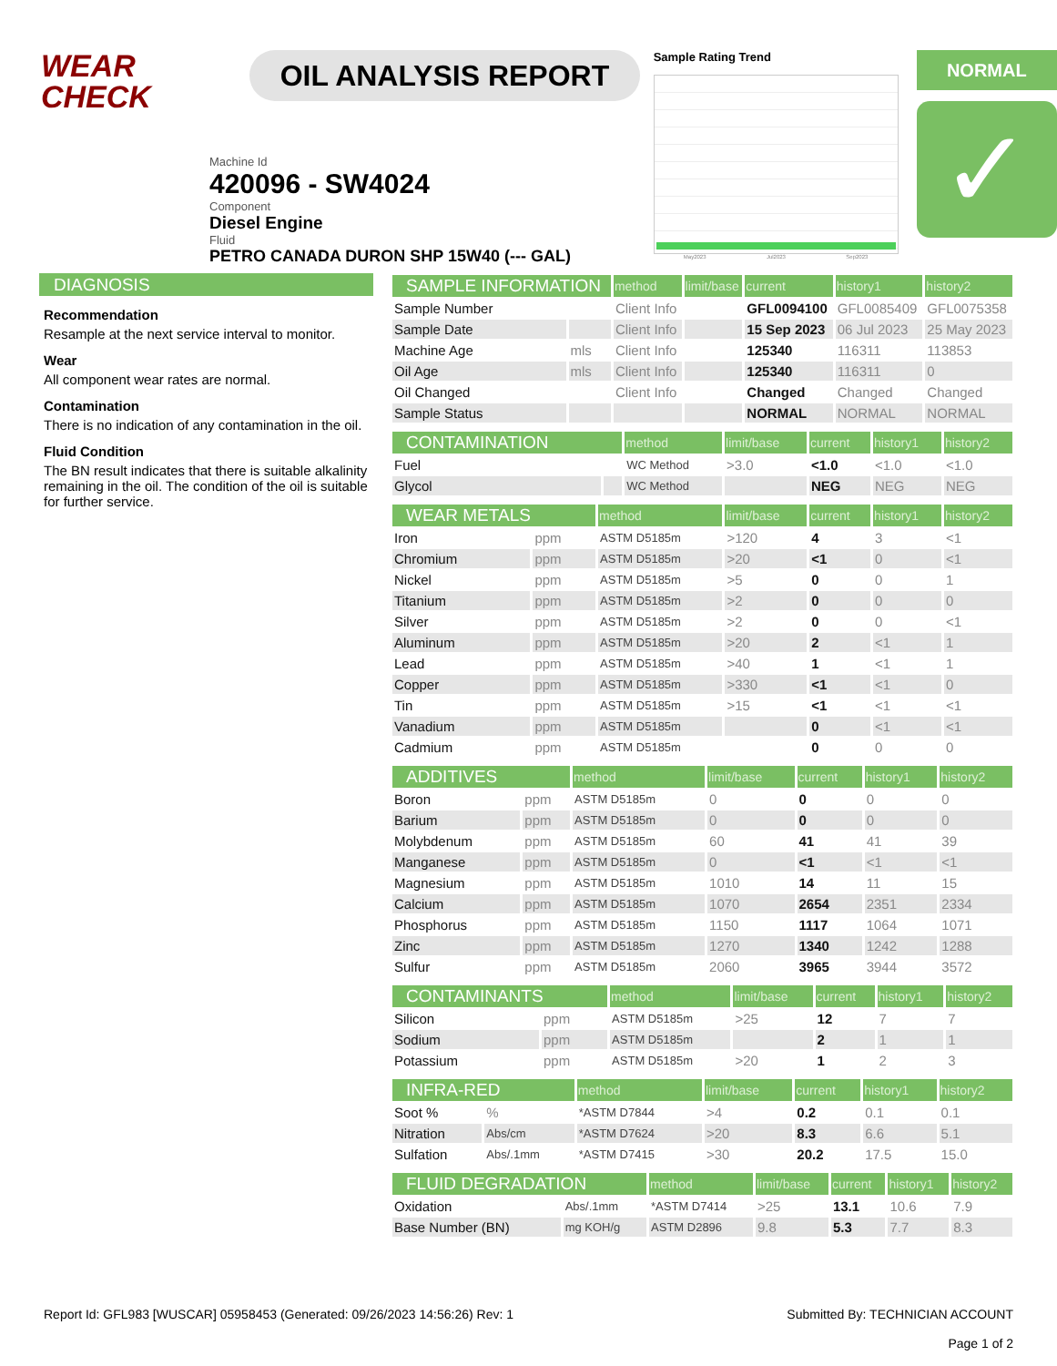WEAR
CHECK
OIL ANALYSIS REPORT
Sample Rating Trend
May2023 Jul2023 Sep2023
NORMAL
✓
Machine Id
420096 - SW4024
Component
Diesel Engine
Fluid
PETRO CANADA DURON SHP 15W40 (--- GAL)
DIAGNOSIS
Recommendation
Resample at the next service interval to monitor.
Wear
All component wear rates are normal.
Contamination
There is no indication of any contamination in the oil.
Fluid Condition
The BN result indicates that there is suitable alkalinity remaining in the oil. The condition of the oil is suitable for further service.
| SAMPLE INFORMATION | | method | limit/base | current | history1 | history2 |
| --- | --- | --- | --- | --- | --- | --- |
| Sample Number | | Client Info | | GFL0094100 | GFL0085409 | GFL0075358 |
| Sample Date | | Client Info | | 15 Sep 2023 | 06 Jul 2023 | 25 May 2023 |
| Machine Age | mls | Client Info | | 125340 | 116311 | 113853 |
| Oil Age | mls | Client Info | | 125340 | 116311 | 0 |
| Oil Changed | | Client Info | | Changed | Changed | Changed |
| Sample Status | | | | NORMAL | NORMAL | NORMAL |
| CONTAMINATION | | method | limit/base | current | history1 | history2 |
| --- | --- | --- | --- | --- | --- | --- |
| Fuel | | WC Method | >3.0 | <1.0 | <1.0 | <1.0 |
| Glycol | | WC Method | | NEG | NEG | NEG |
| WEAR METALS | | method | limit/base | current | history1 | history2 |
| --- | --- | --- | --- | --- | --- | --- |
| Iron | ppm | ASTM D5185m | >120 | 4 | 3 | <1 |
| Chromium | ppm | ASTM D5185m | >20 | <1 | 0 | <1 |
| Nickel | ppm | ASTM D5185m | >5 | 0 | 0 | 1 |
| Titanium | ppm | ASTM D5185m | >2 | 0 | 0 | 0 |
| Silver | ppm | ASTM D5185m | >2 | 0 | 0 | <1 |
| Aluminum | ppm | ASTM D5185m | >20 | 2 | <1 | 1 |
| Lead | ppm | ASTM D5185m | >40 | 1 | <1 | 1 |
| Copper | ppm | ASTM D5185m | >330 | <1 | <1 | 0 |
| Tin | ppm | ASTM D5185m | >15 | <1 | <1 | <1 |
| Vanadium | ppm | ASTM D5185m | | 0 | <1 | <1 |
| Cadmium | ppm | ASTM D5185m | | 0 | 0 | 0 |
| ADDITIVES | | method | limit/base | current | history1 | history2 |
| --- | --- | --- | --- | --- | --- | --- |
| Boron | ppm | ASTM D5185m | 0 | 0 | 0 | 0 |
| Barium | ppm | ASTM D5185m | 0 | 0 | 0 | 0 |
| Molybdenum | ppm | ASTM D5185m | 60 | 41 | 41 | 39 |
| Manganese | ppm | ASTM D5185m | 0 | <1 | <1 | <1 |
| Magnesium | ppm | ASTM D5185m | 1010 | 14 | 11 | 15 |
| Calcium | ppm | ASTM D5185m | 1070 | 2654 | 2351 | 2334 |
| Phosphorus | ppm | ASTM D5185m | 1150 | 1117 | 1064 | 1071 |
| Zinc | ppm | ASTM D5185m | 1270 | 1340 | 1242 | 1288 |
| Sulfur | ppm | ASTM D5185m | 2060 | 3965 | 3944 | 3572 |
| CONTAMINANTS | | method | limit/base | current | history1 | history2 |
| --- | --- | --- | --- | --- | --- | --- |
| Silicon | ppm | ASTM D5185m | >25 | 12 | 7 | 7 |
| Sodium | ppm | ASTM D5185m | | 2 | 1 | 1 |
| Potassium | ppm | ASTM D5185m | >20 | 1 | 2 | 3 |
| INFRA-RED | | method | limit/base | current | history1 | history2 |
| --- | --- | --- | --- | --- | --- | --- |
| Soot % | % | *ASTM D7844 | >4 | 0.2 | 0.1 | 0.1 |
| Nitration | Abs/cm | *ASTM D7624 | >20 | 8.3 | 6.6 | 5.1 |
| Sulfation | Abs/.1mm | *ASTM D7415 | >30 | 20.2 | 17.5 | 15.0 |
| FLUID DEGRADATION | | method | limit/base | current | history1 | history2 |
| --- | --- | --- | --- | --- | --- | --- |
| Oxidation | Abs/.1mm | *ASTM D7414 | >25 | 13.1 | 10.6 | 7.9 |
| Base Number (BN) | mg KOH/g | ASTM D2896 | 9.8 | 5.3 | 7.7 | 8.3 |
Report Id: GFL983 [WUSCAR] 05958453 (Generated: 09/26/2023 14:56:26) Rev: 1 Submitted By: TECHNICIAN ACCOUNT
Page 1 of 2